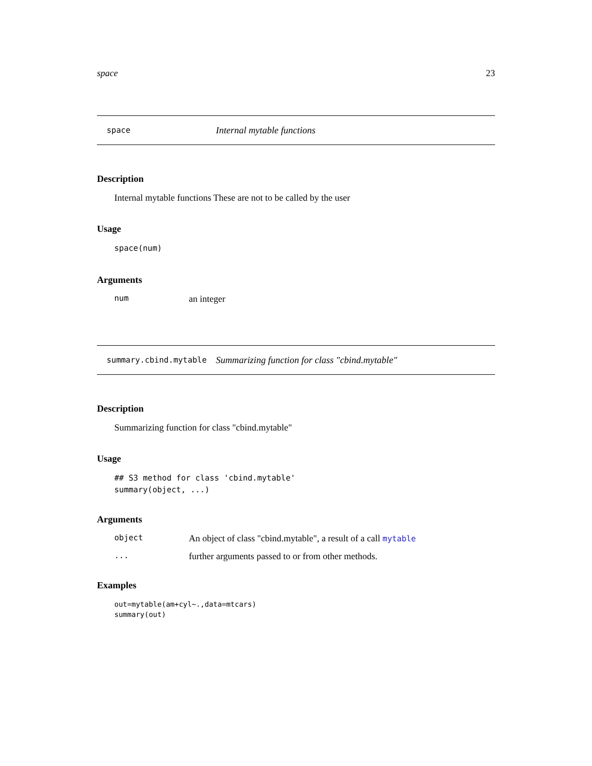space 23
space Internal mytable functions
Description
Internal mytable functions These are not to be called by the user
Usage
space(num)
Arguments
num an integer
summary.cbind.mytable Summarizing function for class "cbind.mytable"
Description
Summarizing function for class "cbind.mytable"
Usage
## S3 method for class 'cbind.mytable'
summary(object, ...)
Arguments
object An object of class "cbind.mytable", a result of a call mytable
... further arguments passed to or from other methods.
Examples
out=mytable(am+cyl~.,data=mtcars)
summary(out)